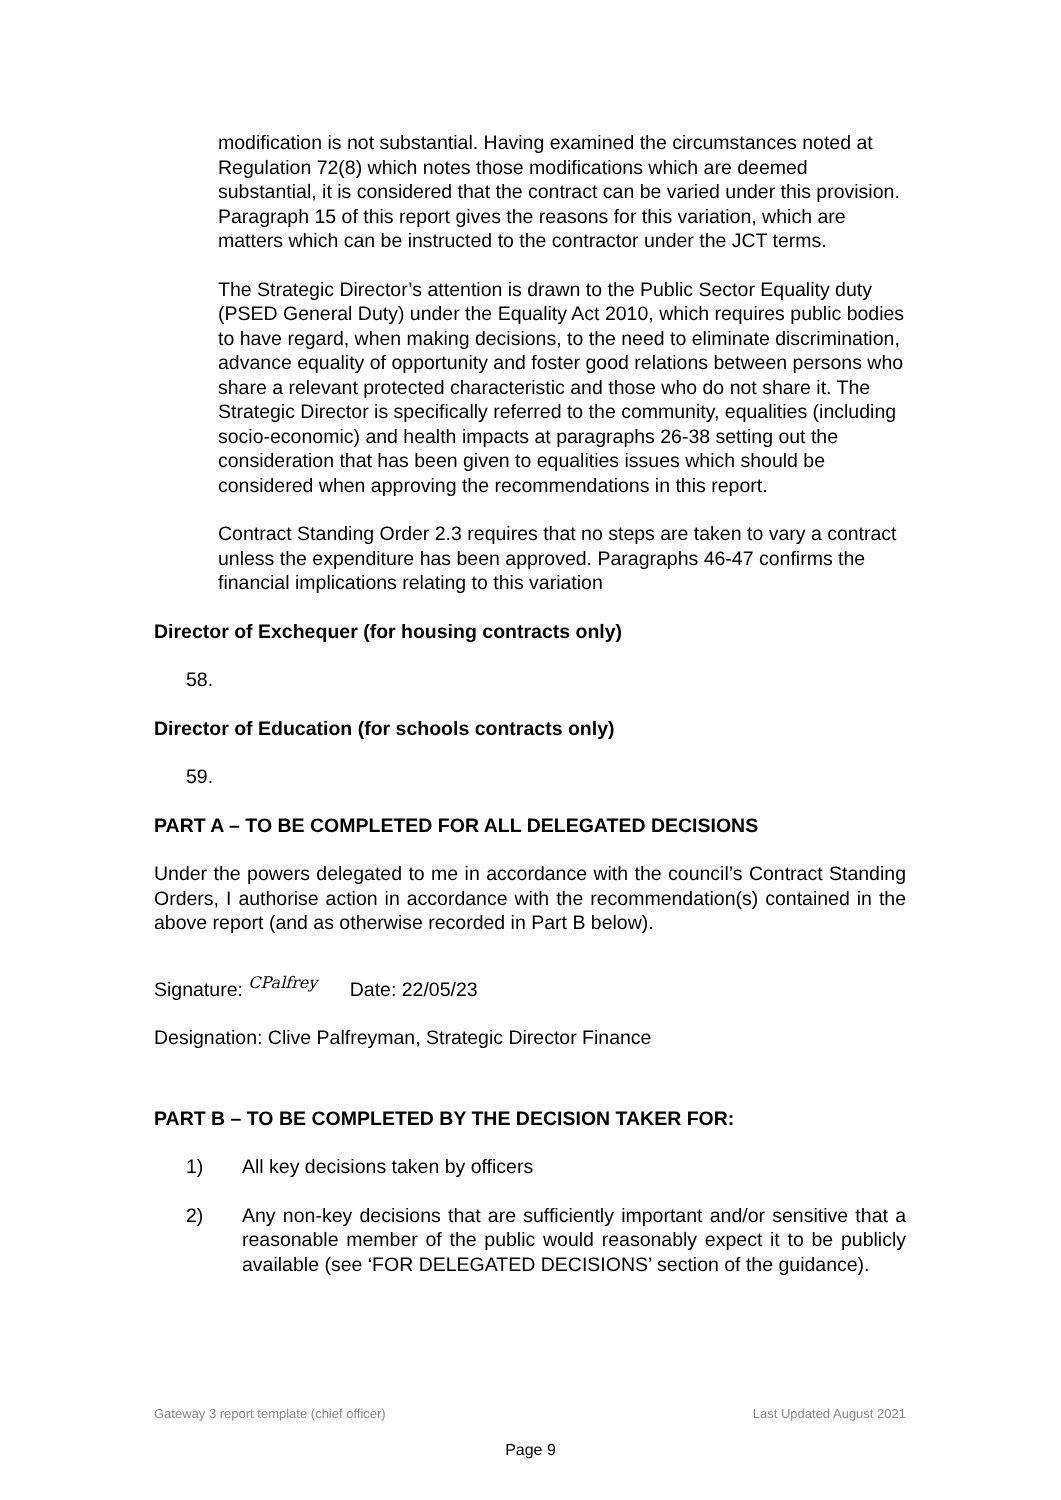modification is not substantial. Having examined the circumstances noted at Regulation 72(8) which notes those modifications which are deemed substantial, it is considered that the contract can be varied under this provision. Paragraph 15 of this report gives the reasons for this variation, which are matters which can be instructed to the contractor under the JCT terms.
The Strategic Director’s attention is drawn to the Public Sector Equality duty (PSED General Duty) under the Equality Act 2010, which requires public bodies to have regard, when making decisions, to the need to eliminate discrimination, advance equality of opportunity and foster good relations between persons who share a relevant protected characteristic and those who do not share it. The Strategic Director is specifically referred to the community, equalities (including socio-economic) and health impacts at paragraphs 26-38 setting out the consideration that has been given to equalities issues which should be considered when approving the recommendations in this report.
Contract Standing Order 2.3 requires that no steps are taken to vary a contract unless the expenditure has been approved. Paragraphs 46-47 confirms the financial implications relating to this variation
Director of Exchequer (for housing contracts only)
58.
Director of Education (for schools contracts only)
59.
PART A – TO BE COMPLETED FOR ALL DELEGATED DECISIONS
Under the powers delegated to me in accordance with the council’s Contract Standing Orders, I authorise action in accordance with the recommendation(s) contained in the above report (and as otherwise recorded in Part B below).
Signature: CPalfrey Date: 22/05/23
Designation: Clive Palfreyman, Strategic Director Finance
PART B – TO BE COMPLETED BY THE DECISION TAKER FOR:
1) All key decisions taken by officers
2) Any non-key decisions that are sufficiently important and/or sensitive that a reasonable member of the public would reasonably expect it to be publicly available (see ‘FOR DELEGATED DECISIONS’ section of the guidance).
Gateway 3 report template (chief officer) Last Updated August 2021
Page 9